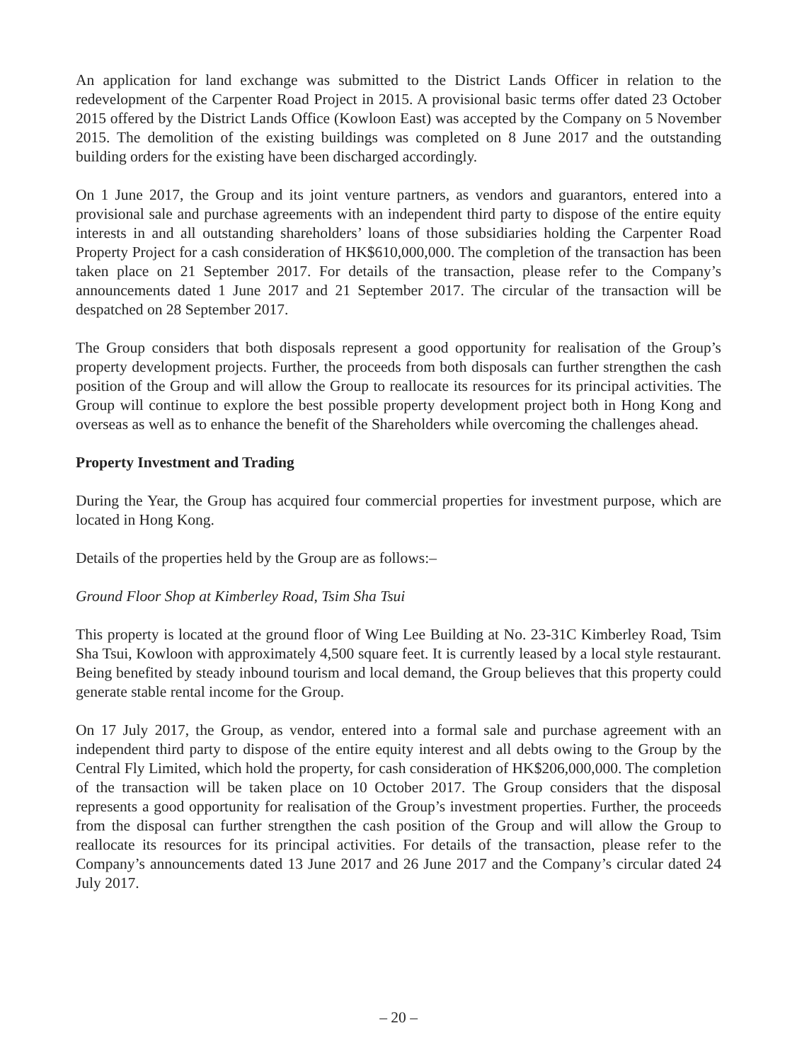An application for land exchange was submitted to the District Lands Officer in relation to the redevelopment of the Carpenter Road Project in 2015. A provisional basic terms offer dated 23 October 2015 offered by the District Lands Office (Kowloon East) was accepted by the Company on 5 November 2015. The demolition of the existing buildings was completed on 8 June 2017 and the outstanding building orders for the existing have been discharged accordingly.
On 1 June 2017, the Group and its joint venture partners, as vendors and guarantors, entered into a provisional sale and purchase agreements with an independent third party to dispose of the entire equity interests in and all outstanding shareholders’ loans of those subsidiaries holding the Carpenter Road Property Project for a cash consideration of HK$610,000,000. The completion of the transaction has been taken place on 21 September 2017. For details of the transaction, please refer to the Company’s announcements dated 1 June 2017 and 21 September 2017. The circular of the transaction will be despatched on 28 September 2017.
The Group considers that both disposals represent a good opportunity for realisation of the Group’s property development projects. Further, the proceeds from both disposals can further strengthen the cash position of the Group and will allow the Group to reallocate its resources for its principal activities. The Group will continue to explore the best possible property development project both in Hong Kong and overseas as well as to enhance the benefit of the Shareholders while overcoming the challenges ahead.
Property Investment and Trading
During the Year, the Group has acquired four commercial properties for investment purpose, which are located in Hong Kong.
Details of the properties held by the Group are as follows:–
Ground Floor Shop at Kimberley Road, Tsim Sha Tsui
This property is located at the ground floor of Wing Lee Building at No. 23-31C Kimberley Road, Tsim Sha Tsui, Kowloon with approximately 4,500 square feet. It is currently leased by a local style restaurant. Being benefited by steady inbound tourism and local demand, the Group believes that this property could generate stable rental income for the Group.
On 17 July 2017, the Group, as vendor, entered into a formal sale and purchase agreement with an independent third party to dispose of the entire equity interest and all debts owing to the Group by the Central Fly Limited, which hold the property, for cash consideration of HK$206,000,000. The completion of the transaction will be taken place on 10 October 2017. The Group considers that the disposal represents a good opportunity for realisation of the Group’s investment properties. Further, the proceeds from the disposal can further strengthen the cash position of the Group and will allow the Group to reallocate its resources for its principal activities. For details of the transaction, please refer to the Company’s announcements dated 13 June 2017 and 26 June 2017 and the Company’s circular dated 24 July 2017.
– 20 –